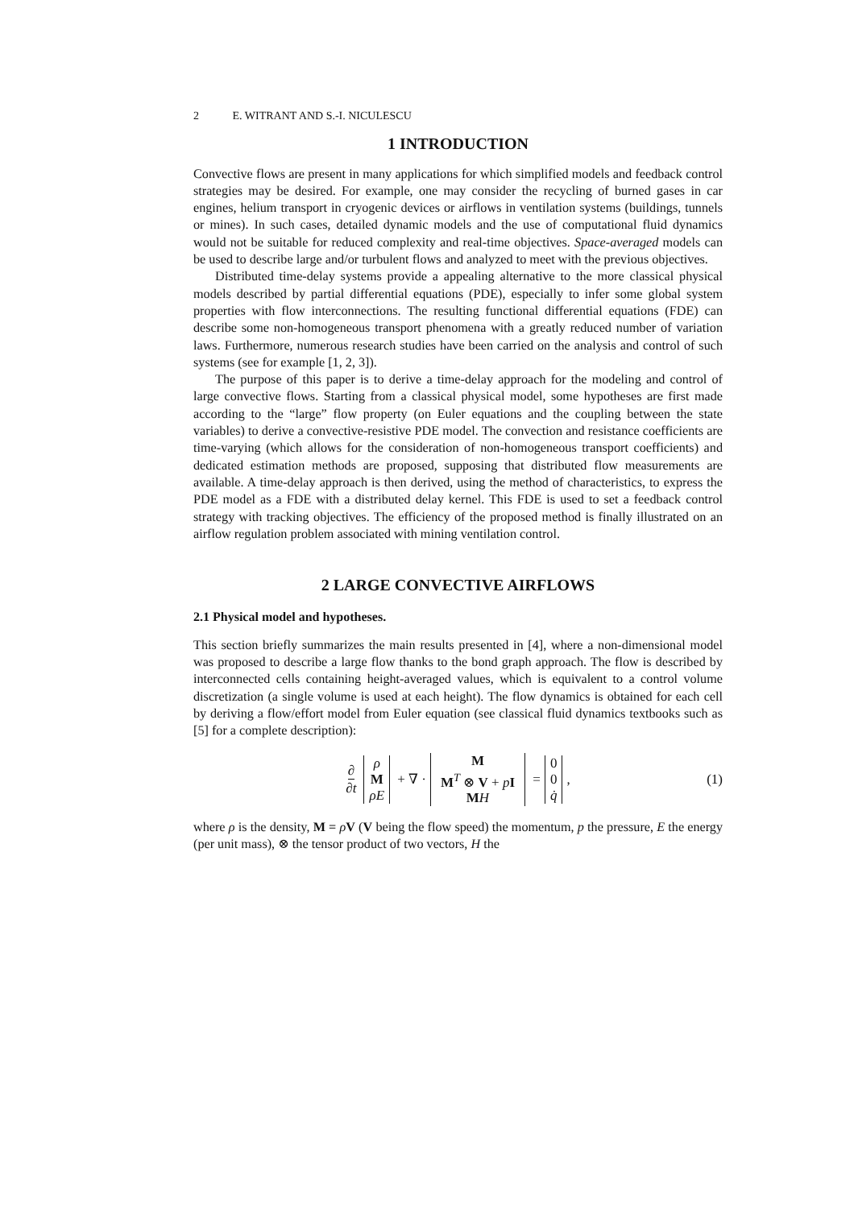2 E. WITRANT AND S.-I. NICULESCU
1 INTRODUCTION
Convective flows are present in many applications for which simplified models and feedback control strategies may be desired. For example, one may consider the recycling of burned gases in car engines, helium transport in cryogenic devices or airflows in ventilation systems (buildings, tunnels or mines). In such cases, detailed dynamic models and the use of computational fluid dynamics would not be suitable for reduced complexity and real-time objectives. Space-averaged models can be used to describe large and/or turbulent flows and analyzed to meet with the previous objectives.
Distributed time-delay systems provide a appealing alternative to the more classical physical models described by partial differential equations (PDE), especially to infer some global system properties with flow interconnections. The resulting functional differential equations (FDE) can describe some non-homogeneous transport phenomena with a greatly reduced number of variation laws. Furthermore, numerous research studies have been carried on the analysis and control of such systems (see for example [1, 2, 3]).
The purpose of this paper is to derive a time-delay approach for the modeling and control of large convective flows. Starting from a classical physical model, some hypotheses are first made according to the “large” flow property (on Euler equations and the coupling between the state variables) to derive a convective-resistive PDE model. The convection and resistance coefficients are time-varying (which allows for the consideration of non-homogeneous transport coefficients) and dedicated estimation methods are proposed, supposing that distributed flow measurements are available. A time-delay approach is then derived, using the method of characteristics, to express the PDE model as a FDE with a distributed delay kernel. This FDE is used to set a feedback control strategy with tracking objectives. The efficiency of the proposed method is finally illustrated on an airflow regulation problem associated with mining ventilation control.
2 LARGE CONVECTIVE AIRFLOWS
2.1 Physical model and hypotheses.
This section briefly summarizes the main results presented in [4], where a non-dimensional model was proposed to describe a large flow thanks to the bond graph approach. The flow is described by interconnected cells containing height-averaged values, which is equivalent to a control volume discretization (a single volume is used at each height). The flow dynamics is obtained for each cell by deriving a flow/effort model from Euler equation (see classical fluid dynamics textbooks such as [5] for a complete description):
∂ ∂t ρ M ρE + ∇ · M M<sup>T</sup> ⊗ V + pI MH = 0 0 q̇ , (1)
where ρ is the density, M = ρV (V being the flow speed) the momentum, p the pressure, E the energy (per unit mass), ⊗ the tensor product of two vectors, H the